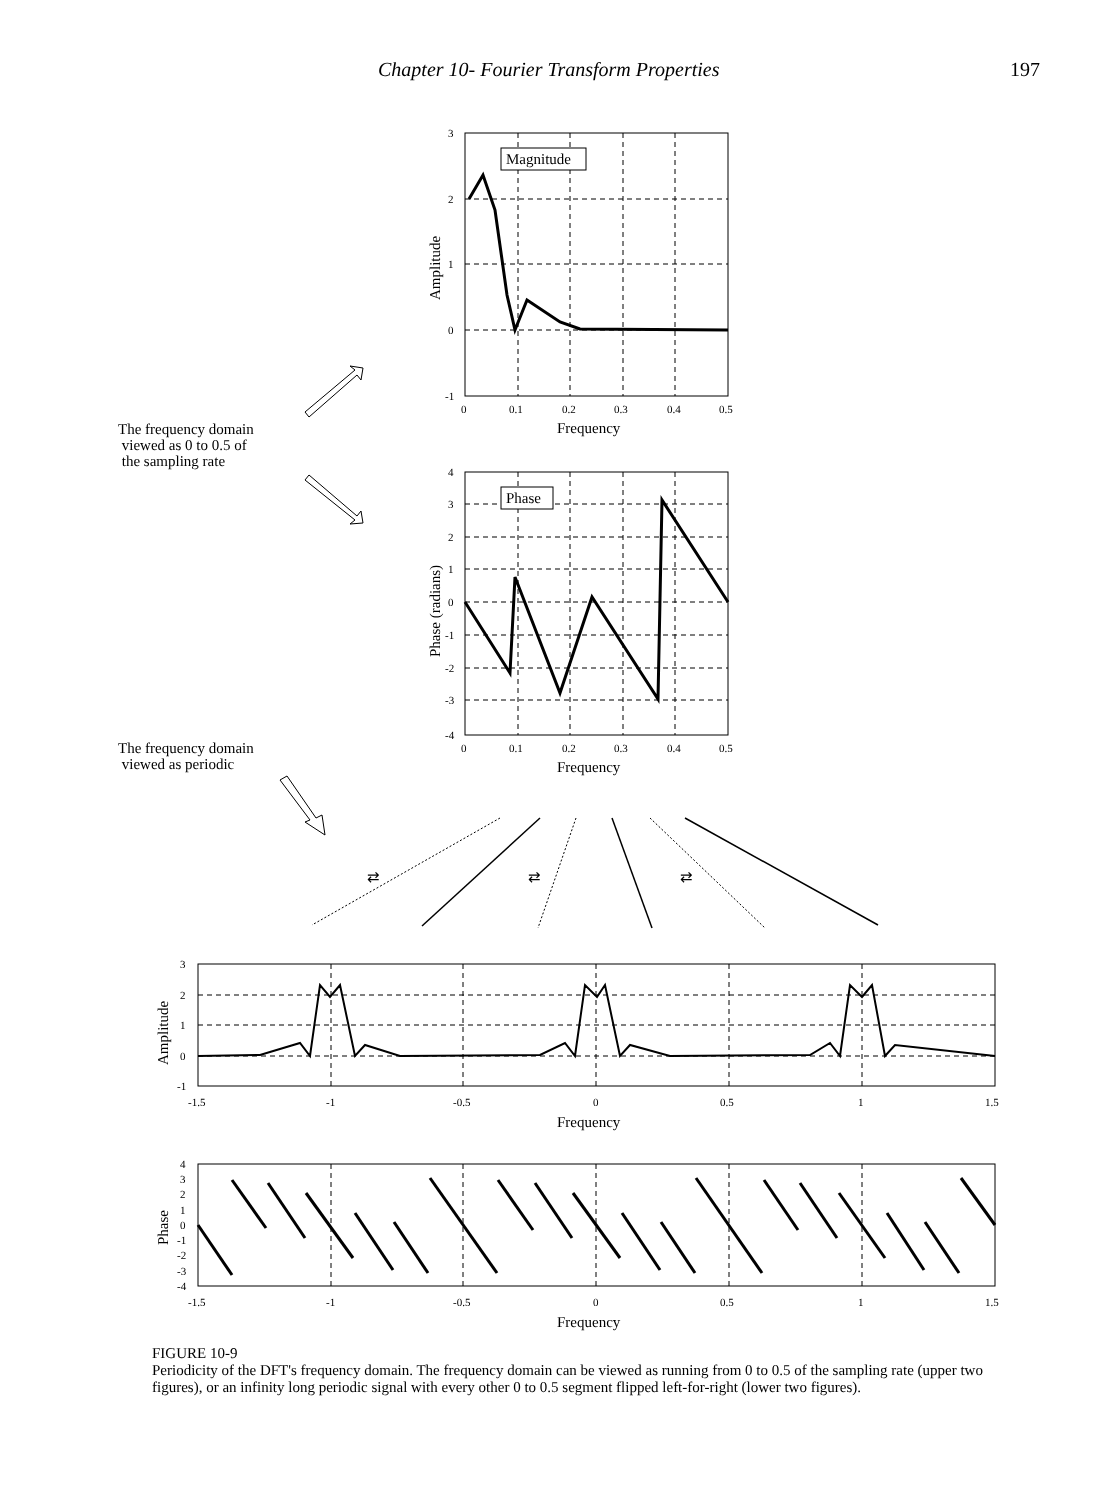Chapter 10- Fourier Transform Properties 197
3
2
1
0
-1
0
0.1
0.2
0.3
0.4
0.5
4
3
2
1
0
-1
-2
-3
-4
0
0.1
0.2
0.3
0.4
0.5
3
2
1
0
-1
-1.5
-1
-0.5
0
0.5
1
1.5
4
3
2
1
0
-1
-2
-3
-4
-1.5
-1
-0.5
0
0.5
1
1.5
Magnitude
Phase
Frequency
Frequency
Frequency
Frequency
Amplitude
Phase (radians)
Amplitude
Phase
⇄
⇄
⇄
The frequency domain
viewed as 0 to 0.5 of
the sampling rate
The frequency domain
viewed as periodic
FIGURE 10-9
Periodicity of the DFT's frequency domain. The frequency domain can be viewed as running from 0 to 0.5 of the sampling rate (upper two figures), or an infinity long periodic signal with every other 0 to 0.5 segment flipped left-for-right (lower two figures).